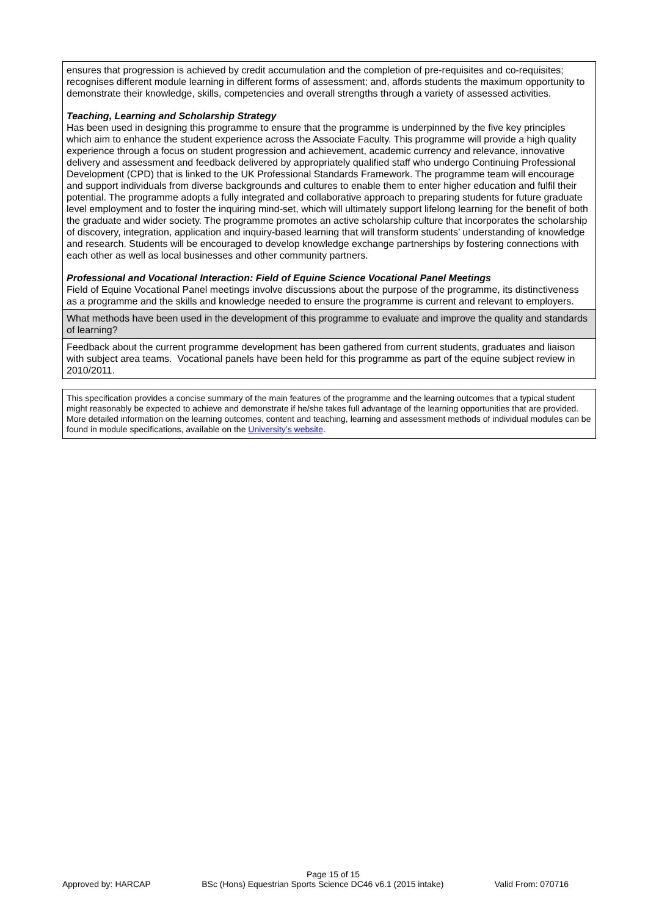| ensures that progression is achieved by credit accumulation and the completion of pre-requisites and co-requisites; recognises different module learning in different forms of assessment; and, affords students the maximum opportunity to demonstrate their knowledge, skills, competencies and overall strengths through a variety of assessed activities. Teaching, Learning and Scholarship Strategy Has been used in designing this programme to ensure that the programme is underpinned by the five key principles which aim to enhance the student experience across the Associate Faculty. This programme will provide a high quality experience through a focus on student progression and achievement, academic currency and relevance, innovative delivery and assessment and feedback delivered by appropriately qualified staff who undergo Continuing Professional Development (CPD) that is linked to the UK Professional Standards Framework. The programme team will encourage and support individuals from diverse backgrounds and cultures to enable them to enter higher education and fulfil their potential. The programme adopts a fully integrated and collaborative approach to preparing students for future graduate level employment and to foster the inquiring mind-set, which will ultimately support lifelong learning for the benefit of both the graduate and wider society. The programme promotes an active scholarship culture that incorporates the scholarship of discovery, integration, application and inquiry-based learning that will transform students’ understanding of knowledge and research. Students will be encouraged to develop knowledge exchange partnerships by fostering connections with each other as well as local businesses and other community partners. Professional and Vocational Interaction: Field of Equine Science Vocational Panel Meetings Field of Equine Vocational Panel meetings involve discussions about the purpose of the programme, its distinctiveness as a programme and the skills and knowledge needed to ensure the programme is current and relevant to employers. |
| What methods have been used in the development of this programme to evaluate and improve the quality and standards of learning? |
| Feedback about the current programme development has been gathered from current students, graduates and liaison with subject area teams. Vocational panels have been held for this programme as part of the equine subject review in 2010/2011. |
| This specification provides a concise summary of the main features of the programme and the learning outcomes that a typical student might reasonably be expected to achieve and demonstrate if he/she takes full advantage of the learning opportunities that are provided. More detailed information on the learning outcomes, content and teaching, learning and assessment methods of individual modules can be found in module specifications, available on the University’s website . |
Page 15 of 15
Approved by: HARCAP BSc (Hons) Equestrian Sports Science DC46 v6.1 (2015 intake) Valid From: 070716